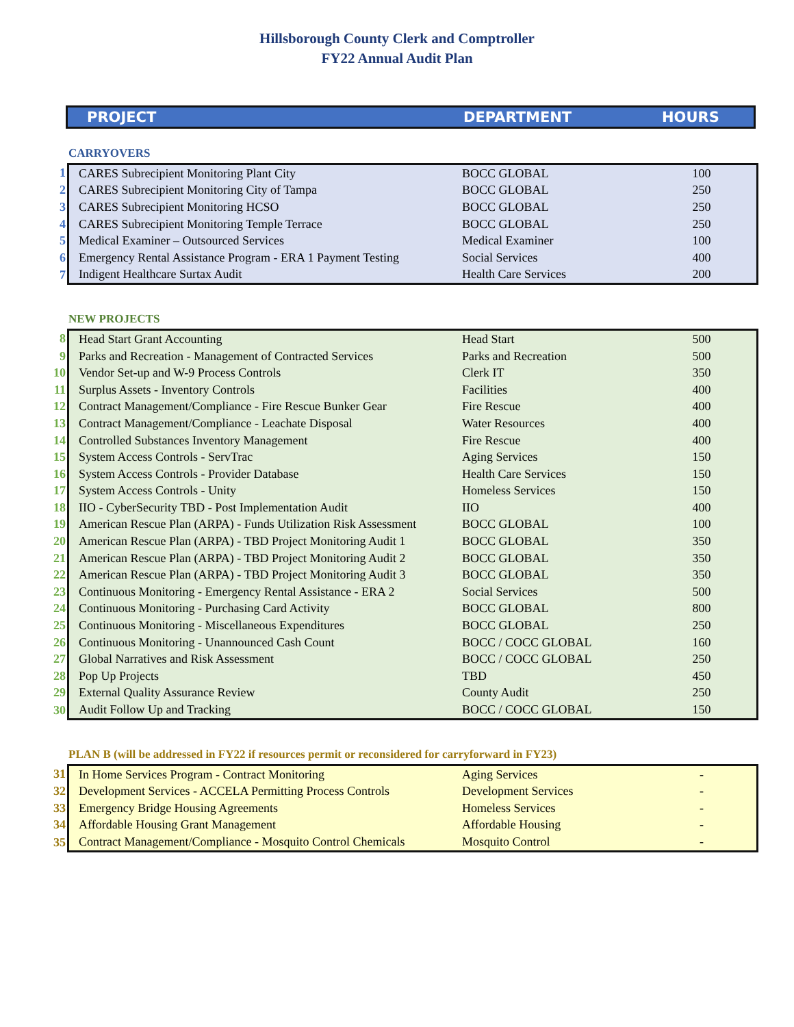Hillsborough County Clerk and Comptroller
FY22 Annual Audit Plan
PROJECT DEPARTMENT HOURS
CARRYOVERS
| 1 | CARES Subrecipient Monitoring Plant City | BOCC GLOBAL | 100 |
| 2 | CARES Subrecipient Monitoring City of Tampa | BOCC GLOBAL | 250 |
| 3 | CARES Subrecipient Monitoring HCSO | BOCC GLOBAL | 250 |
| 4 | CARES Subrecipient Monitoring Temple Terrace | BOCC GLOBAL | 250 |
| 5 | Medical Examiner – Outsourced Services | Medical Examiner | 100 |
| 6 | Emergency Rental Assistance Program - ERA 1 Payment Testing | Social Services | 400 |
| 7 | Indigent Healthcare Surtax Audit | Health Care Services | 200 |
NEW PROJECTS
| 8 | Head Start Grant Accounting | Head Start | 500 |
| 9 | Parks and Recreation - Management of Contracted Services | Parks and Recreation | 500 |
| 10 | Vendor Set-up and W-9 Process Controls | Clerk IT | 350 |
| 11 | Surplus Assets - Inventory Controls | Facilities | 400 |
| 12 | Contract Management/Compliance - Fire Rescue Bunker Gear | Fire Rescue | 400 |
| 13 | Contract Management/Compliance - Leachate Disposal | Water Resources | 400 |
| 14 | Controlled Substances Inventory Management | Fire Rescue | 400 |
| 15 | System Access Controls - ServTrac | Aging Services | 150 |
| 16 | System Access Controls - Provider Database | Health Care Services | 150 |
| 17 | System Access Controls - Unity | Homeless Services | 150 |
| 18 | IIO - CyberSecurity TBD - Post Implementation Audit | IIO | 400 |
| 19 | American Rescue Plan (ARPA) - Funds Utilization Risk Assessment | BOCC GLOBAL | 100 |
| 20 | American Rescue Plan (ARPA) - TBD Project Monitoring Audit 1 | BOCC GLOBAL | 350 |
| 21 | American Rescue Plan (ARPA) - TBD Project Monitoring Audit 2 | BOCC GLOBAL | 350 |
| 22 | American Rescue Plan (ARPA) - TBD Project Monitoring Audit 3 | BOCC GLOBAL | 350 |
| 23 | Continuous Monitoring - Emergency Rental Assistance - ERA 2 | Social Services | 500 |
| 24 | Continuous Monitoring - Purchasing Card Activity | BOCC GLOBAL | 800 |
| 25 | Continuous Monitoring - Miscellaneous Expenditures | BOCC GLOBAL | 250 |
| 26 | Continuous Monitoring - Unannounced Cash Count | BOCC / COCC GLOBAL | 160 |
| 27 | Global Narratives and Risk Assessment | BOCC / COCC GLOBAL | 250 |
| 28 | Pop Up Projects | TBD | 450 |
| 29 | External Quality Assurance Review | County Audit | 250 |
| 30 | Audit Follow Up and Tracking | BOCC / COCC GLOBAL | 150 |
PLAN B (will be addressed in FY22 if resources permit or reconsidered for carryforward in FY23)
| 31 | In Home Services Program - Contract Monitoring | Aging Services | - |
| 32 | Development Services - ACCELA Permitting Process Controls | Development Services | - |
| 33 | Emergency Bridge Housing Agreements | Homeless Services | - |
| 34 | Affordable Housing Grant Management | Affordable Housing | - |
| 35 | Contract Management/Compliance - Mosquito Control Chemicals | Mosquito Control | - |